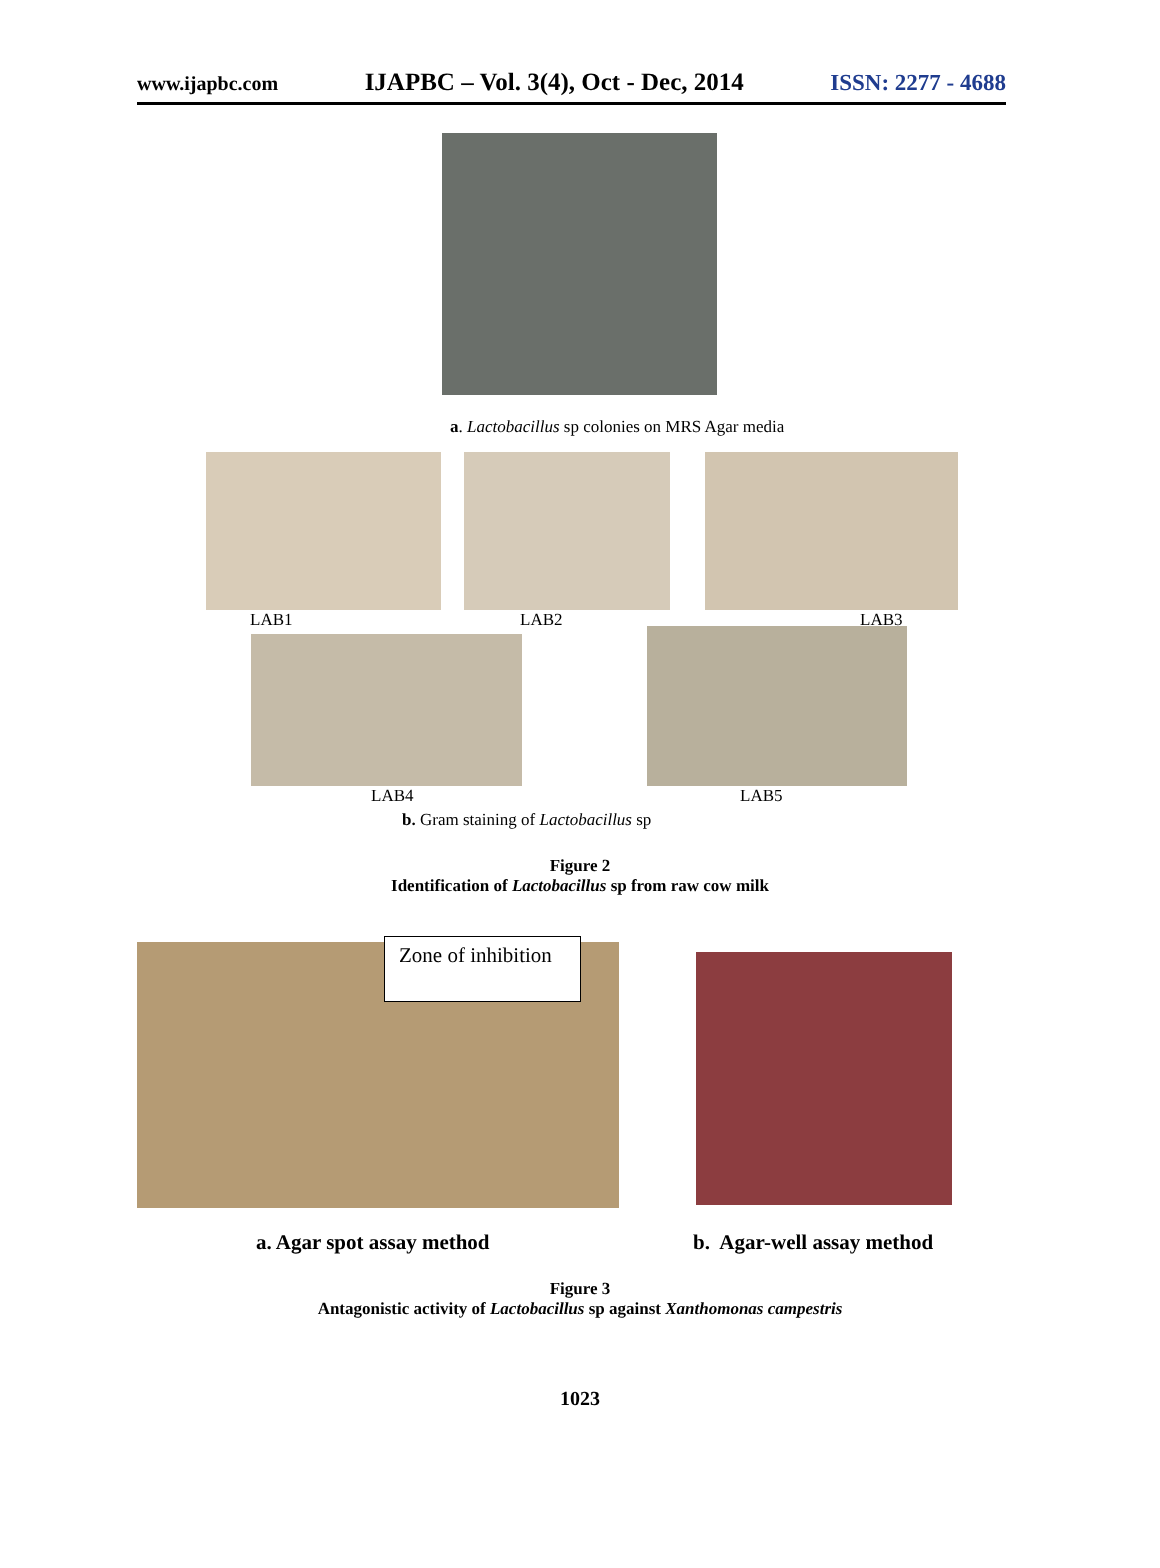www.ijapbc.com IJAPBC – Vol. 3(4), Oct - Dec, 2014 ISSN: 2277 - 4688
a. Lactobacillus sp colonies on MRS Agar media
LAB1 LAB2 LAB3
LAB4 LAB5
b. Gram staining of Lactobacillus sp
Figure 2
Identification of Lactobacillus sp from raw cow milk
Zone of inhibition
a. Agar spot assay method b. Agar-well assay method
Figure 3
Antagonistic activity of Lactobacillus sp against Xanthomonas campestris
1023